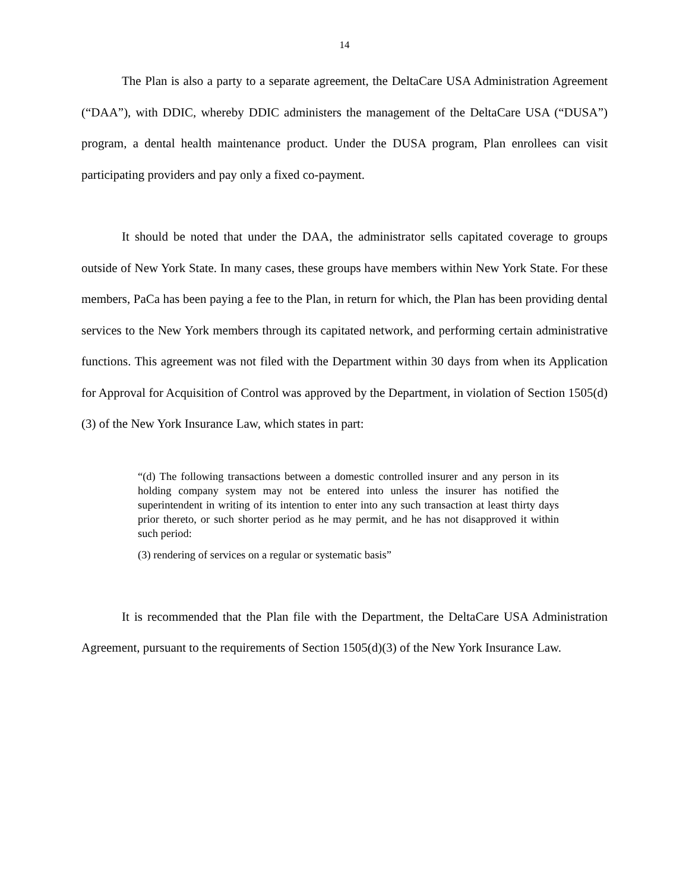14
The Plan is also a party to a separate agreement, the DeltaCare USA Administration Agreement (“DAA”), with DDIC, whereby DDIC administers the management of the DeltaCare USA (“DUSA”) program, a dental health maintenance product. Under the DUSA program, Plan enrollees can visit participating providers and pay only a fixed co-payment.
It should be noted that under the DAA, the administrator sells capitated coverage to groups outside of New York State. In many cases, these groups have members within New York State. For these members, PaCa has been paying a fee to the Plan, in return for which, the Plan has been providing dental services to the New York members through its capitated network, and performing certain administrative functions. This agreement was not filed with the Department within 30 days from when its Application for Approval for Acquisition of Control was approved by the Department, in violation of Section 1505(d)(3) of the New York Insurance Law, which states in part:
“(d) The following transactions between a domestic controlled insurer and any person in its holding company system may not be entered into unless the insurer has notified the superintendent in writing of its intention to enter into any such transaction at least thirty days prior thereto, or such shorter period as he may permit, and he has not disapproved it within such period:
(3) rendering of services on a regular or systematic basis”
It is recommended that the Plan file with the Department, the DeltaCare USA Administration Agreement, pursuant to the requirements of Section 1505(d)(3) of the New York Insurance Law.